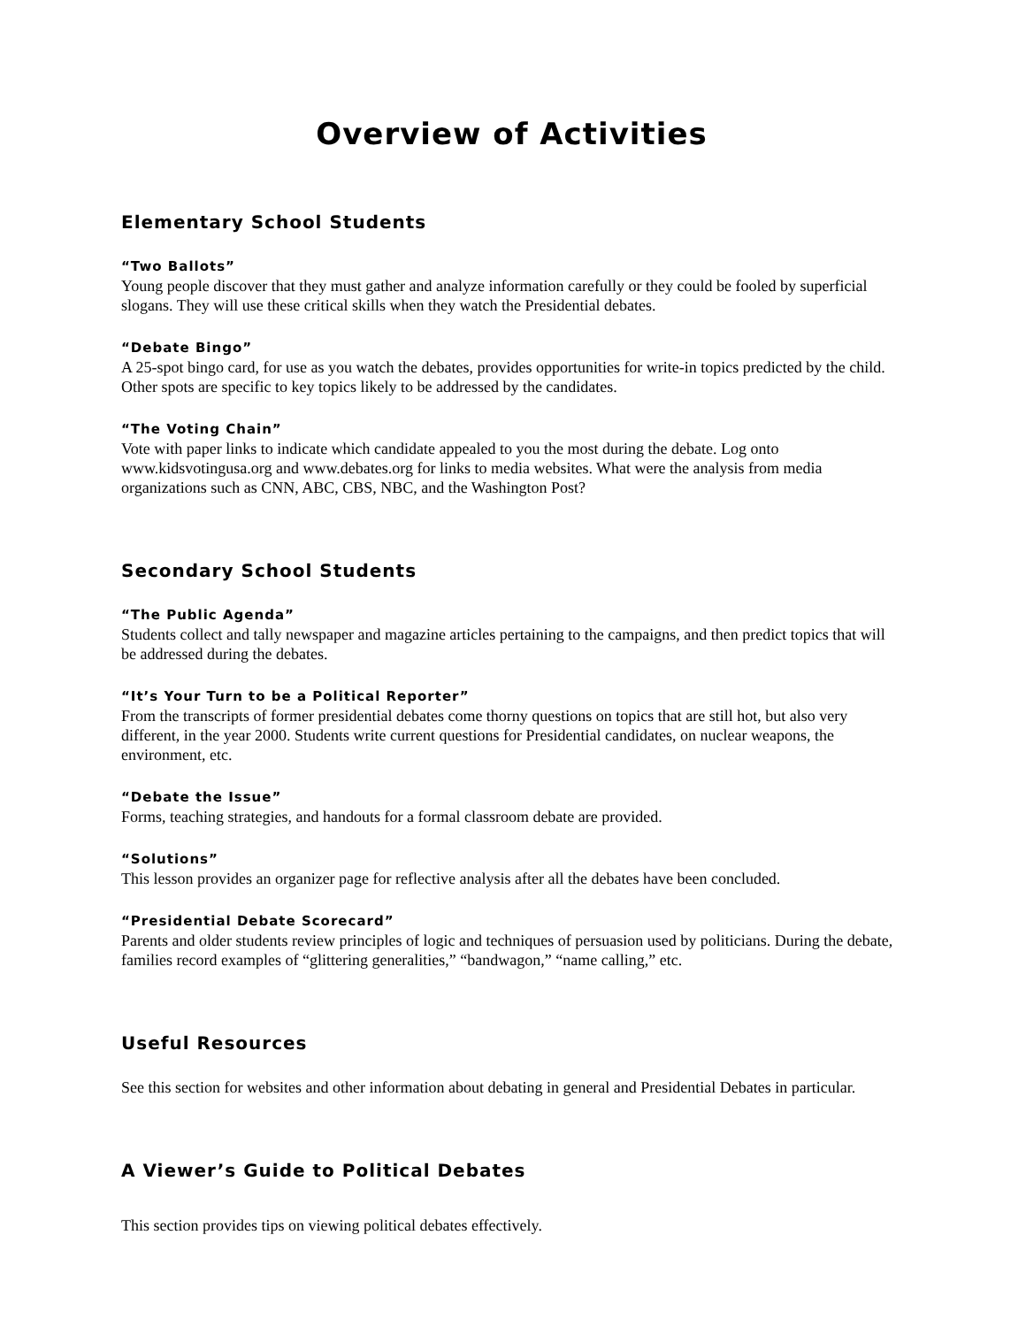Overview of Activities
Elementary School Students
“Two Ballots”
Young people discover that they must gather and analyze information carefully or they could be fooled by superficial slogans. They will use these critical skills when they watch the Presidential debates.
“Debate Bingo”
A 25-spot bingo card, for use as you watch the debates, provides opportunities for write-in topics predicted by the child. Other spots are specific to key topics likely to be addressed by the candidates.
“The Voting Chain”
Vote with paper links to indicate which candidate appealed to you the most during the debate. Log onto www.kidsvotingusa.org and www.debates.org for links to media websites. What were the analysis from media organizations such as CNN, ABC, CBS, NBC, and the Washington Post?
Secondary School Students
“The Public Agenda”
Students collect and tally newspaper and magazine articles pertaining to the campaigns, and then predict topics that will be addressed during the debates.
“It’s Your Turn to be a Political Reporter”
From the transcripts of former presidential debates come thorny questions on topics that are still hot, but also very different, in the year 2000. Students write current questions for Presidential candidates, on nuclear weapons, the environment, etc.
“Debate the Issue”
Forms, teaching strategies, and handouts for a formal classroom debate are provided.
“Solutions”
This lesson provides an organizer page for reflective analysis after all the debates have been concluded.
“Presidential Debate Scorecard”
Parents and older students review principles of logic and techniques of persuasion used by politicians. During the debate, families record examples of “glittering generalities,” “bandwagon,” “name calling,” etc.
Useful Resources
See this section for websites and other information about debating in general and Presidential Debates in particular.
A Viewer’s Guide to Political Debates
This section provides tips on viewing political debates effectively.